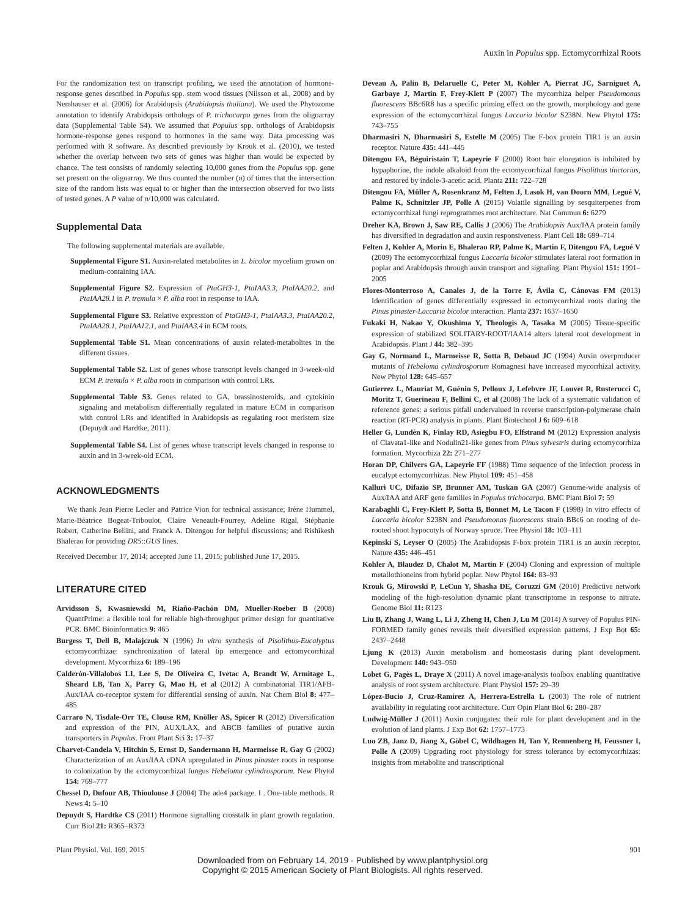Auxin in Populus spp. Ectomycorrhizal Roots
For the randomization test on transcript profiling, we used the annotation of hormone-response genes described in Populus spp. stem wood tissues (Nilsson et al., 2008) and by Nemhauser et al. (2006) for Arabidopsis (Arabidopsis thaliana). We used the Phytozome annotation to identify Arabidopsis orthologs of P. trichocarpa genes from the oligoarray data (Supplemental Table S4). We assumed that Populus spp. orthologs of Arabidopsis hormone-response genes respond to hormones in the same way. Data processing was performed with R software. As described previously by Krouk et al. (2010), we tested whether the overlap between two sets of genes was higher than would be expected by chance. The test consists of randomly selecting 10,000 genes from the Populus spp. gene set present on the oligoarray. We thus counted the number (n) of times that the intersection size of the random lists was equal to or higher than the intersection observed for two lists of tested genes. A P value of n/10,000 was calculated.
Supplemental Data
The following supplemental materials are available.
Supplemental Figure S1. Auxin-related metabolites in L. bicolor mycelium grown on medium-containing IAA.
Supplemental Figure S2. Expression of PtaGH3-1, PtaIAA3.3, PtaIAA20.2, and PtaIAA28.1 in P. tremula × P. alba root in response to IAA.
Supplemental Figure S3. Relative expression of PtaGH3-1, PtaIAA3.3, PtaIAA20.2, PtaIAA28.1, PtaIAA12.1, and PtaIAA3.4 in ECM roots.
Supplemental Table S1. Mean concentrations of auxin related-metabolites in the different tissues.
Supplemental Table S2. List of genes whose transcript levels changed in 3-week-old ECM P. tremula × P. alba roots in comparison with control LRs.
Supplemental Table S3. Genes related to GA, brassinosteroids, and cytokinin signaling and metabolism differentially regulated in mature ECM in comparison with control LRs and identified in Arabidopsis as regulating root meristem size (Depuydt and Hardtke, 2011).
Supplemental Table S4. List of genes whose transcript levels changed in response to auxin and in 3-week-old ECM.
ACKNOWLEDGMENTS
We thank Jean Pierre Lecler and Patrice Vion for technical assistance; Irène Hummel, Marie-Béatrice Bogeat-Triboulot, Claire Veneault-Fourrey, Adeline Rigal, Stéphanie Robert, Catherine Bellini, and Franck A. Ditengou for helpful discussions; and Rishikesh Bhalerao for providing DR5::GUS lines.
Received December 17, 2014; accepted June 11, 2015; published June 17, 2015.
LITERATURE CITED
Arvidsson S, Kwasniewski M, Riaño-Pachón DM, Mueller-Roeber B (2008) QuantPrime: a flexible tool for reliable high-throughput primer design for quantitative PCR. BMC Bioinformatics 9: 465
Burgess T, Dell B, Malajczuk N (1996) In vitro synthesis of Pisolithus-Eucalyptus ectomycorrhizae: synchronization of lateral tip emergence and ectomycorrhizal development. Mycorrhiza 6: 189–196
Calderón-Villalobos LI, Lee S, De Oliveira C, Ivetac A, Brandt W, Armitage L, Sheard LB, Tan X, Parry G, Mao H, et al (2012) A combinatorial TIR1/AFB-Aux/IAA co-receptor system for differential sensing of auxin. Nat Chem Biol 8: 477–485
Carraro N, Tisdale-Orr TE, Clouse RM, Knöller AS, Spicer R (2012) Diversification and expression of the PIN, AUX/LAX, and ABCB families of putative auxin transporters in Populus. Front Plant Sci 3: 17–37
Charvet-Candela V, Hitchin S, Ernst D, Sandermann H, Marmeisse R, Gay G (2002) Characterization of an Aux/IAA cDNA upregulated in Pinus pinaster roots in response to colonization by the ectomycorrhizal fungus Hebeloma cylindrosporum. New Phytol 154: 769–777
Chessel D, Dufour AB, Thioulouse J (2004) The ade4 package. I . One-table methods. R News 4: 5–10
Depuydt S, Hardtke CS (2011) Hormone signalling crosstalk in plant growth regulation. Curr Biol 21: R365–R373
Deveau A, Palin B, Delaruelle C, Peter M, Kohler A, Pierrat JC, Sarniguet A, Garbaye J, Martin F, Frey-Klett P (2007) The mycorrhiza helper Pseudomonas fluorescens BBc6R8 has a specific priming effect on the growth, morphology and gene expression of the ectomycorrhizal fungus Laccaria bicolor S238N. New Phytol 175: 743–755
Dharmasiri N, Dharmasiri S, Estelle M (2005) The F-box protein TIR1 is an auxin receptor. Nature 435: 441–445
Ditengou FA, Béguiristain T, Lapeyrie F (2000) Root hair elongation is inhibited by hypaphorine, the indole alkaloid from the ectomycorrhizal fungus Pisolithus tinctorius, and restored by indole-3-acetic acid. Planta 211: 722–728
Ditengou FA, Müller A, Rosenkranz M, Felten J, Lasok H, van Doorn MM, Legué V, Palme K, Schnitzler JP, Polle A (2015) Volatile signalling by sesquiterpenes from ectomycorrhizal fungi reprogrammes root architecture. Nat Commun 6: 6279
Dreher KA, Brown J, Saw RE, Callis J (2006) The Arabidopsis Aux/IAA protein family has diversified in degradation and auxin responsiveness. Plant Cell 18: 699–714
Felten J, Kohler A, Morin E, Bhalerao RP, Palme K, Martin F, Ditengou FA, Legué V (2009) The ectomycorrhizal fungus Laccaria bicolor stimulates lateral root formation in poplar and Arabidopsis through auxin transport and signaling. Plant Physiol 151: 1991–2005
Flores-Monterroso A, Canales J, de la Torre F, Ávila C, Cánovas FM (2013) Identification of genes differentially expressed in ectomycorrhizal roots during the Pinus pinaster-Laccaria bicolor interaction. Planta 237: 1637–1650
Fukaki H, Nakao Y, Okushima Y, Theologis A, Tasaka M (2005) Tissue-specific expression of stabilized SOLITARY-ROOT/IAA14 alters lateral root development in Arabidopsis. Plant J 44: 382–395
Gay G, Normand L, Marmeisse R, Sotta B, Debaud JC (1994) Auxin overproducer mutants of Hebeloma cylindrosporum Romagnesi have increased mycorrhizal activity. New Phytol 128: 645–657
Gutierrez L, Mauriat M, Guénin S, Pelloux J, Lefebvre JF, Louvet R, Rusterucci C, Moritz T, Guerineau F, Bellini C, et al (2008) The lack of a systematic validation of reference genes: a serious pitfall undervalued in reverse transcription-polymerase chain reaction (RT-PCR) analysis in plants. Plant Biotechnol J 6: 609–618
Heller G, Lundén K, Finlay RD, Asiegbu FO, Elfstrand M (2012) Expression analysis of Clavata1-like and Nodulin21-like genes from Pinus sylvestris during ectomycorrhiza formation. Mycorrhiza 22: 271–277
Horan DP, Chilvers GA, Lapeyrie FF (1988) Time sequence of the infection process in eucalypt ectomycorrhizas. New Phytol 109: 451–458
Kalluri UC, Difazio SP, Brunner AM, Tuskan GA (2007) Genome-wide analysis of Aux/IAA and ARF gene families in Populus trichocarpa. BMC Plant Biol 7: 59
Karabaghli C, Frey-Klett P, Sotta B, Bonnet M, Le Tacon F (1998) In vitro effects of Laccaria bicolor S238N and Pseudomonas fluorescens strain BBc6 on rooting of de-rooted shoot hypocotyls of Norway spruce. Tree Physiol 18: 103–111
Kepinski S, Leyser O (2005) The Arabidopsis F-box protein TIR1 is an auxin receptor. Nature 435: 446–451
Kohler A, Blaudez D, Chalot M, Martin F (2004) Cloning and expression of multiple metallothioneins from hybrid poplar. New Phytol 164: 83–93
Krouk G, Mirowski P, LeCun Y, Shasha DE, Coruzzi GM (2010) Predictive network modeling of the high-resolution dynamic plant transcriptome in response to nitrate. Genome Biol 11: R123
Liu B, Zhang J, Wang L, Li J, Zheng H, Chen J, Lu M (2014) A survey of Populus PIN-FORMED family genes reveals their diversified expression patterns. J Exp Bot 65: 2437–2448
Ljung K (2013) Auxin metabolism and homeostasis during plant development. Development 140: 943–950
Lobet G, Pagès L, Draye X (2011) A novel image-analysis toolbox enabling quantitative analysis of root system architecture. Plant Physiol 157: 29–39
López-Bucio J, Cruz-Ramírez A, Herrera-Estrella L (2003) The role of nutrient availability in regulating root architecture. Curr Opin Plant Biol 6: 280–287
Ludwig-Müller J (2011) Auxin conjugates: their role for plant development and in the evolution of land plants. J Exp Bot 62: 1757–1773
Luo ZB, Janz D, Jiang X, Göbel C, Wildhagen H, Tan Y, Rennenberg H, Feussner I, Polle A (2009) Upgrading root physiology for stress tolerance by ectomycorrhizas: insights from metabolite and transcriptional
Plant Physiol. Vol. 169, 2015 901
Downloaded from on February 14, 2019 - Published by www.plantphysiol.org
Copyright © 2015 American Society of Plant Biologists. All rights reserved.